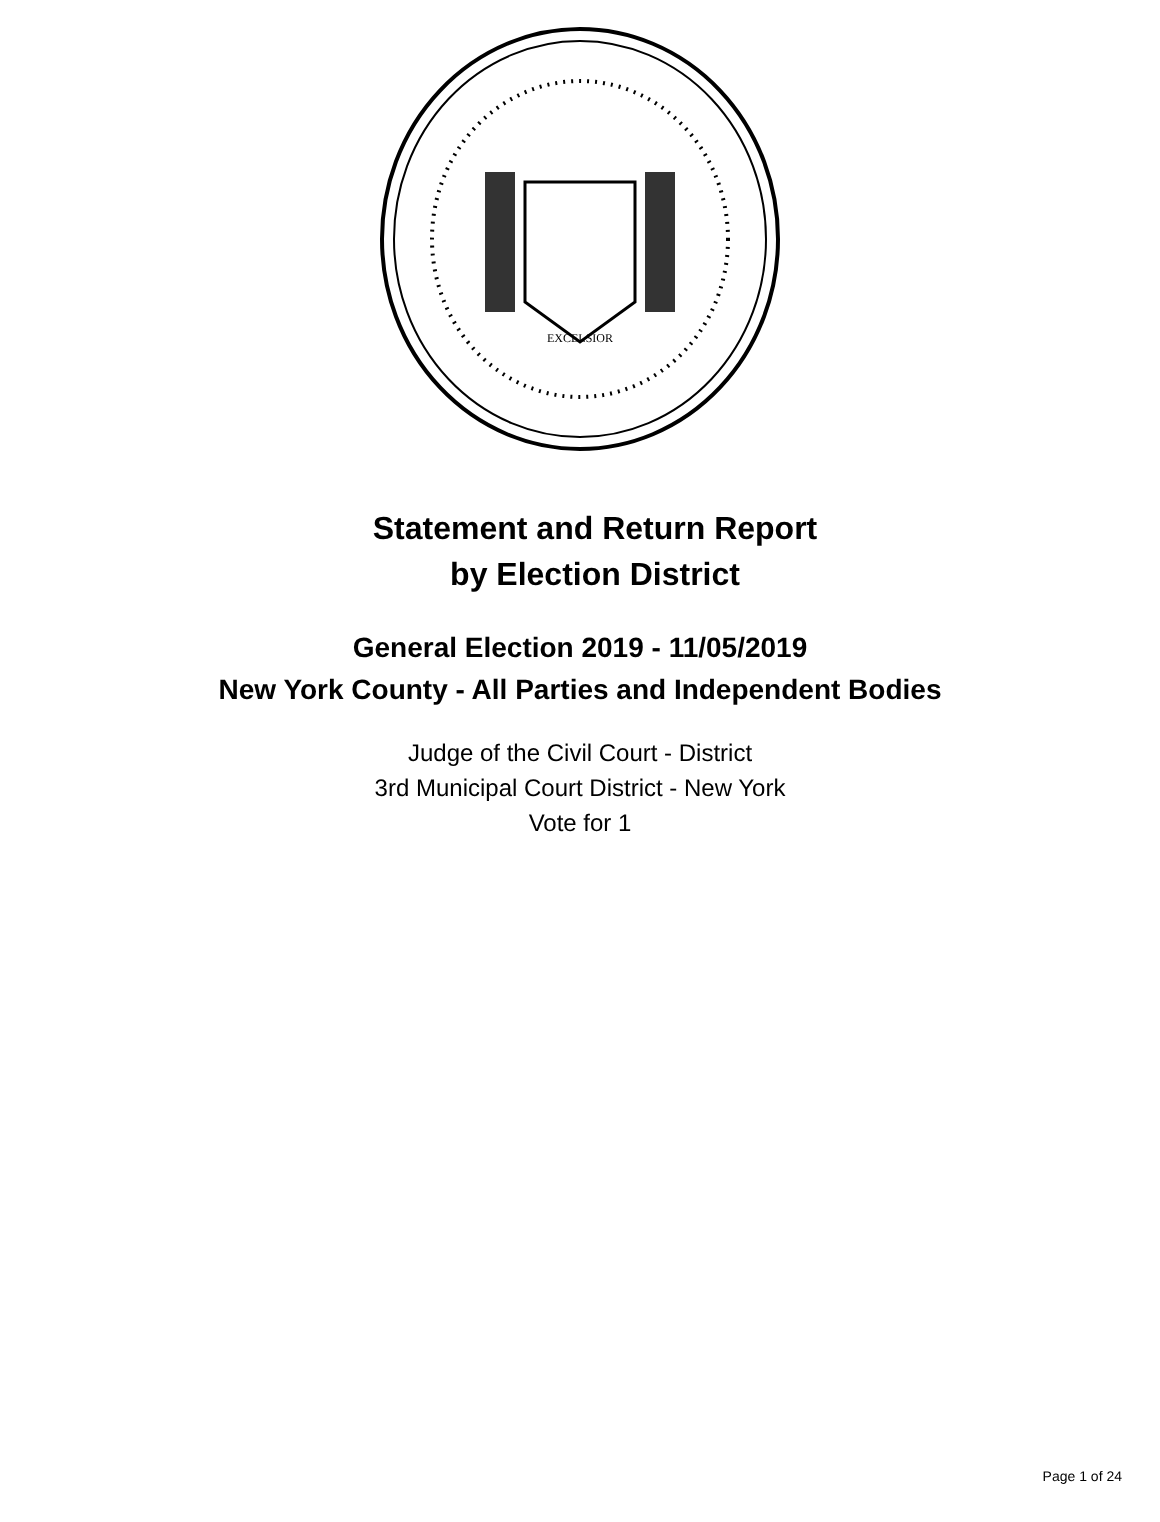EXCELSIOR
Statement and Return Report
by Election District
General Election 2019 - 11/05/2019
New York County - All Parties and Independent Bodies
Judge of the Civil Court - District
3rd Municipal Court District - New York
Vote for 1
Page 1 of 24